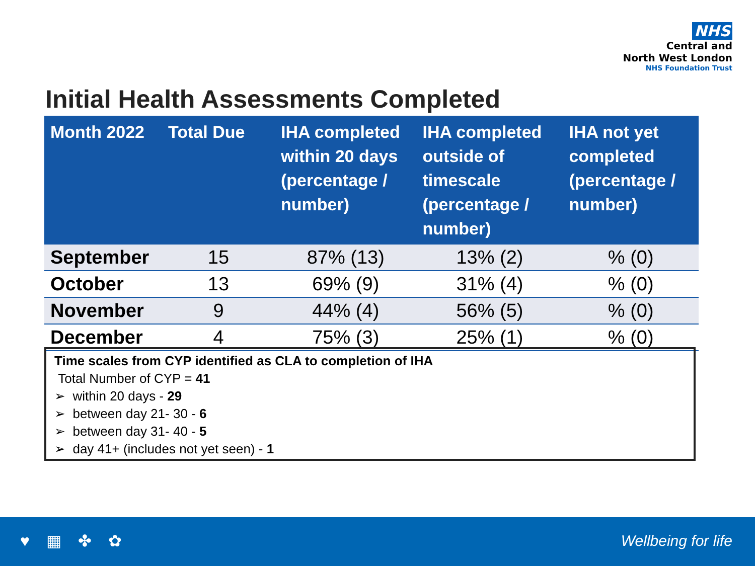NHS
Central and
North West London
NHS Foundation Trust
Initial Health Assessments Completed
| Month 2022 | Total Due | IHA completed within 20 days (percentage / number) | IHA completed outside of timescale (percentage / number) | IHA not yet completed (percentage / number) |
| --- | --- | --- | --- | --- |
| September | 15 | 87% (13) | 13% (2) | % (0) |
| October | 13 | 69% (9) | 31% (4) | % (0) |
| November | 9 | 44% (4) | 56% (5) | % (0) |
| December | 4 | 75% (3) | 25% (1) | % (0) |
Time scales from CYP identified as CLA to completion of IHA
Total Number of CYP = 41
➢ within 20 days - 29
➢ between day 21- 30 - 6
➢ between day 31- 40 - 5
➢ day 41+ (includes not yet seen) - 1
♥ ▦ ✤ ✿ Wellbeing for life